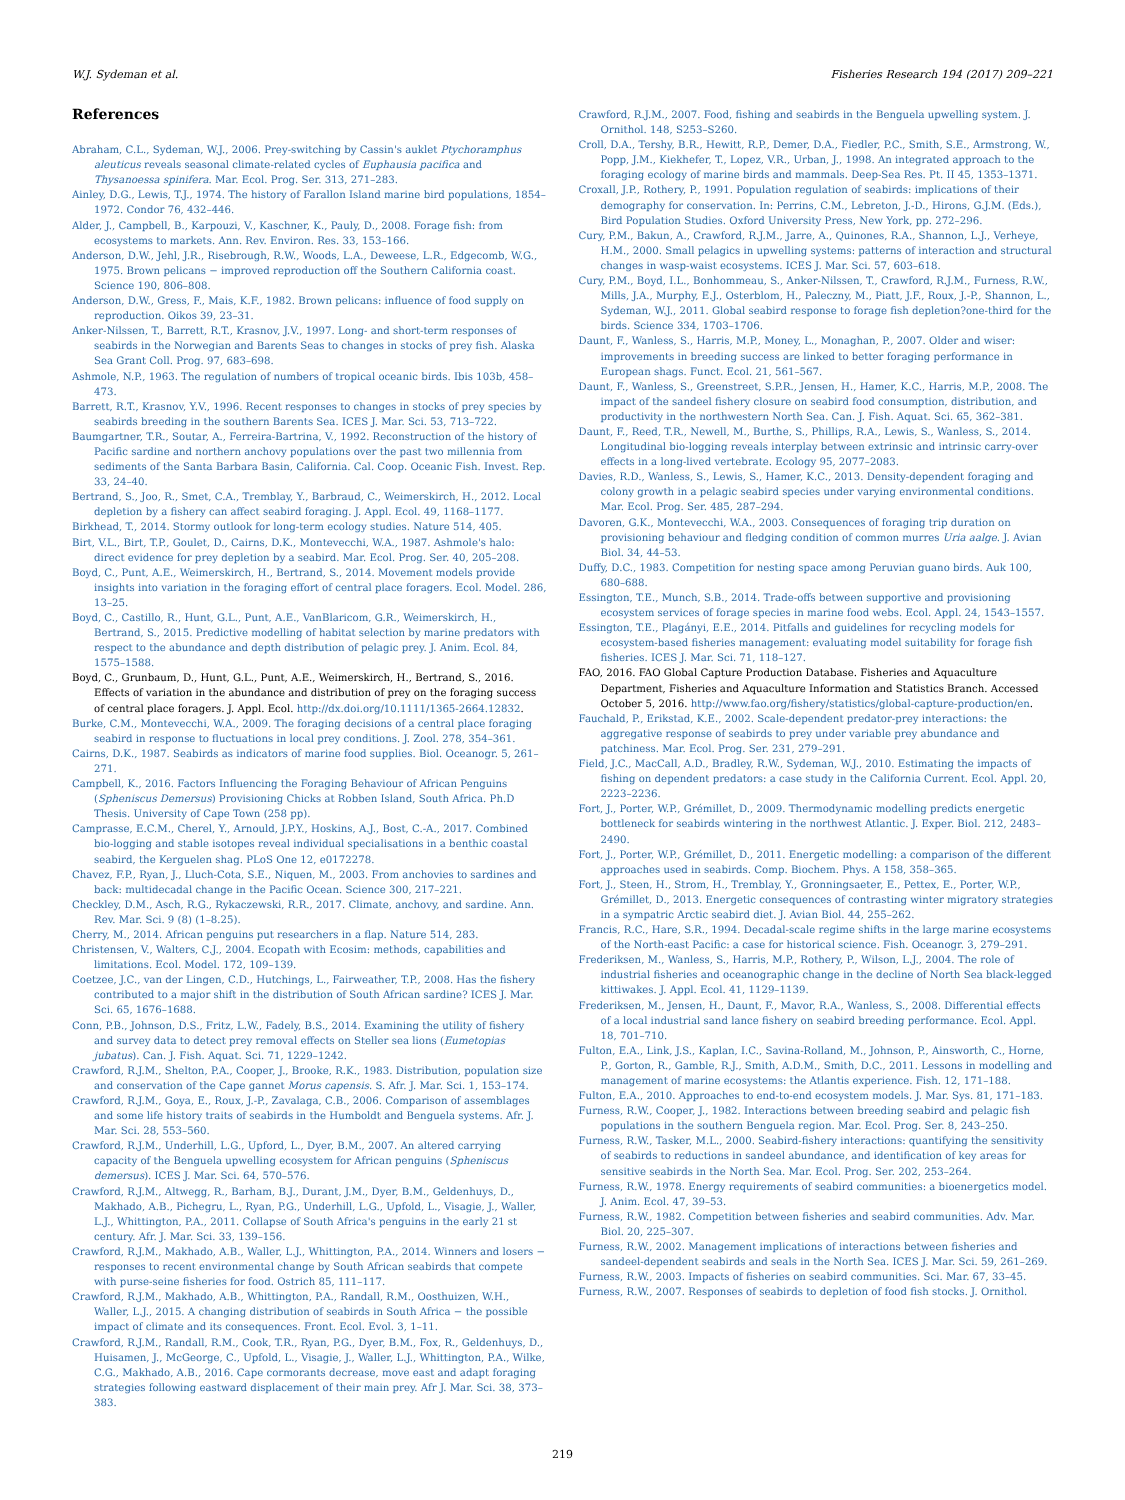W.J. Sydeman et al. Fisheries Research 194 (2017) 209–221
References
Abraham, C.L., Sydeman, W.J., 2006. Prey-switching by Cassin's auklet Ptychoramphus aleuticus reveals seasonal climate-related cycles of Euphausia pacifica and Thysanoessa spinifera. Mar. Ecol. Prog. Ser. 313, 271–283.
Ainley, D.G., Lewis, T.J., 1974. The history of Farallon Island marine bird populations, 1854–1972. Condor 76, 432–446.
Alder, J., Campbell, B., Karpouzi, V., Kaschner, K., Pauly, D., 2008. Forage fish: from ecosystems to markets. Ann. Rev. Environ. Res. 33, 153–166.
Anderson, D.W., Jehl, J.R., Risebrough, R.W., Woods, L.A., Deweese, L.R., Edgecomb, W.G., 1975. Brown pelicans − improved reproduction off the Southern California coast. Science 190, 806–808.
Anderson, D.W., Gress, F., Mais, K.F., 1982. Brown pelicans: influence of food supply on reproduction. Oikos 39, 23–31.
Anker-Nilssen, T., Barrett, R.T., Krasnov, J.V., 1997. Long- and short-term responses of seabirds in the Norwegian and Barents Seas to changes in stocks of prey fish. Alaska Sea Grant Coll. Prog. 97, 683–698.
Ashmole, N.P., 1963. The regulation of numbers of tropical oceanic birds. Ibis 103b, 458–473.
Barrett, R.T., Krasnov, Y.V., 1996. Recent responses to changes in stocks of prey species by seabirds breeding in the southern Barents Sea. ICES J. Mar. Sci. 53, 713–722.
Baumgartner, T.R., Soutar, A., Ferreira-Bartrina, V., 1992. Reconstruction of the history of Pacific sardine and northern anchovy populations over the past two millennia from sediments of the Santa Barbara Basin, California. Cal. Coop. Oceanic Fish. Invest. Rep. 33, 24–40.
Bertrand, S., Joo, R., Smet, C.A., Tremblay, Y., Barbraud, C., Weimerskirch, H., 2012. Local depletion by a fishery can affect seabird foraging. J. Appl. Ecol. 49, 1168–1177.
Birkhead, T., 2014. Stormy outlook for long-term ecology studies. Nature 514, 405.
Birt, V.L., Birt, T.P., Goulet, D., Cairns, D.K., Montevecchi, W.A., 1987. Ashmole's halo: direct evidence for prey depletion by a seabird. Mar. Ecol. Prog. Ser. 40, 205–208.
Boyd, C., Punt, A.E., Weimerskirch, H., Bertrand, S., 2014. Movement models provide insights into variation in the foraging effort of central place foragers. Ecol. Model. 286, 13–25.
Boyd, C., Castillo, R., Hunt, G.L., Punt, A.E., VanBlaricom, G.R., Weimerskirch, H., Bertrand, S., 2015. Predictive modelling of habitat selection by marine predators with respect to the abundance and depth distribution of pelagic prey. J. Anim. Ecol. 84, 1575–1588.
Boyd, C., Grunbaum, D., Hunt, G.L., Punt, A.E., Weimerskirch, H., Bertrand, S., 2016. Effects of variation in the abundance and distribution of prey on the foraging success of central place foragers. J. Appl. Ecol. http://dx.doi.org/10.1111/1365-2664.12832.
Burke, C.M., Montevecchi, W.A., 2009. The foraging decisions of a central place foraging seabird in response to fluctuations in local prey conditions. J. Zool. 278, 354–361.
Cairns, D.K., 1987. Seabirds as indicators of marine food supplies. Biol. Oceanogr. 5, 261–271.
Campbell, K., 2016. Factors Influencing the Foraging Behaviour of African Penguins (Spheniscus Demersus) Provisioning Chicks at Robben Island, South Africa. Ph.D Thesis. University of Cape Town (258 pp).
Camprasse, E.C.M., Cherel, Y., Arnould, J.P.Y., Hoskins, A.J., Bost, C.-A., 2017. Combined bio-logging and stable isotopes reveal individual specialisations in a benthic coastal seabird, the Kerguelen shag. PLoS One 12, e0172278.
Chavez, F.P., Ryan, J., Lluch-Cota, S.E., Niquen, M., 2003. From anchovies to sardines and back: multidecadal change in the Pacific Ocean. Science 300, 217–221.
Checkley, D.M., Asch, R.G., Rykaczewski, R.R., 2017. Climate, anchovy, and sardine. Ann. Rev. Mar. Sci. 9 (8) (1–8.25).
Cherry, M., 2014. African penguins put researchers in a flap. Nature 514, 283.
Christensen, V., Walters, C.J., 2004. Ecopath with Ecosim: methods, capabilities and limitations. Ecol. Model. 172, 109–139.
Coetzee, J.C., van der Lingen, C.D., Hutchings, L., Fairweather, T.P., 2008. Has the fishery contributed to a major shift in the distribution of South African sardine? ICES J. Mar. Sci. 65, 1676–1688.
Conn, P.B., Johnson, D.S., Fritz, L.W., Fadely, B.S., 2014. Examining the utility of fishery and survey data to detect prey removal effects on Steller sea lions (Eumetopias jubatus). Can. J. Fish. Aquat. Sci. 71, 1229–1242.
Crawford, R.J.M., Shelton, P.A., Cooper, J., Brooke, R.K., 1983. Distribution, population size and conservation of the Cape gannet Morus capensis. S. Afr. J. Mar. Sci. 1, 153–174.
Crawford, R.J.M., Goya, E., Roux, J.-P., Zavalaga, C.B., 2006. Comparison of assemblages and some life history traits of seabirds in the Humboldt and Benguela systems. Afr. J. Mar. Sci. 28, 553–560.
Crawford, R.J.M., Underhill, L.G., Upford, L., Dyer, B.M., 2007. An altered carrying capacity of the Benguela upwelling ecosystem for African penguins (Spheniscus demersus). ICES J. Mar. Sci. 64, 570–576.
Crawford, R.J.M., Altwegg, R., Barham, B.J., Durant, J.M., Dyer, B.M., Geldenhuys, D., Makhado, A.B., Pichegru, L., Ryan, P.G., Underhill, L.G., Upfold, L., Visagie, J., Waller, L.J., Whittington, P.A., 2011. Collapse of South Africa's penguins in the early 21 st century. Afr. J. Mar. Sci. 33, 139–156.
Crawford, R.J.M., Makhado, A.B., Waller, L.J., Whittington, P.A., 2014. Winners and losers − responses to recent environmental change by South African seabirds that compete with purse-seine fisheries for food. Ostrich 85, 111–117.
Crawford, R.J.M., Makhado, A.B., Whittington, P.A., Randall, R.M., Oosthuizen, W.H., Waller, L.J., 2015. A changing distribution of seabirds in South Africa − the possible impact of climate and its consequences. Front. Ecol. Evol. 3, 1–11.
Crawford, R.J.M., Randall, R.M., Cook, T.R., Ryan, P.G., Dyer, B.M., Fox, R., Geldenhuys, D., Huisamen, J., McGeorge, C., Upfold, L., Visagie, J., Waller, L.J., Whittington, P.A., Wilke, C.G., Makhado, A.B., 2016. Cape cormorants decrease, move east and adapt foraging strategies following eastward displacement of their main prey. Afr J. Mar. Sci. 38, 373–383.
Crawford, R.J.M., 2007. Food, fishing and seabirds in the Benguela upwelling system. J. Ornithol. 148, S253–S260.
Croll, D.A., Tershy, B.R., Hewitt, R.P., Demer, D.A., Fiedler, P.C., Smith, S.E., Armstrong, W., Popp, J.M., Kiekhefer, T., Lopez, V.R., Urban, J., 1998. An integrated approach to the foraging ecology of marine birds and mammals. Deep-Sea Res. Pt. II 45, 1353–1371.
Croxall, J.P., Rothery, P., 1991. Population regulation of seabirds: implications of their demography for conservation. In: Perrins, C.M., Lebreton, J.-D., Hirons, G.J.M. (Eds.), Bird Population Studies. Oxford University Press, New York, pp. 272–296.
Cury, P.M., Bakun, A., Crawford, R.J.M., Jarre, A., Quinones, R.A., Shannon, L.J., Verheye, H.M., 2000. Small pelagics in upwelling systems: patterns of interaction and structural changes in wasp-waist ecosystems. ICES J. Mar. Sci. 57, 603–618.
Cury, P.M., Boyd, I.L., Bonhommeau, S., Anker-Nilssen, T., Crawford, R.J.M., Furness, R.W., Mills, J.A., Murphy, E.J., Osterblom, H., Paleczny, M., Piatt, J.F., Roux, J.-P., Shannon, L., Sydeman, W.J., 2011. Global seabird response to forage fish depletion?one-third for the birds. Science 334, 1703–1706.
Daunt, F., Wanless, S., Harris, M.P., Money, L., Monaghan, P., 2007. Older and wiser: improvements in breeding success are linked to better foraging performance in European shags. Funct. Ecol. 21, 561–567.
Daunt, F., Wanless, S., Greenstreet, S.P.R., Jensen, H., Hamer, K.C., Harris, M.P., 2008. The impact of the sandeel fishery closure on seabird food consumption, distribution, and productivity in the northwestern North Sea. Can. J. Fish. Aquat. Sci. 65, 362–381.
Daunt, F., Reed, T.R., Newell, M., Burthe, S., Phillips, R.A., Lewis, S., Wanless, S., 2014. Longitudinal bio-logging reveals interplay between extrinsic and intrinsic carry-over effects in a long-lived vertebrate. Ecology 95, 2077–2083.
Davies, R.D., Wanless, S., Lewis, S., Hamer, K.C., 2013. Density-dependent foraging and colony growth in a pelagic seabird species under varying environmental conditions. Mar. Ecol. Prog. Ser. 485, 287–294.
Davoren, G.K., Montevecchi, W.A., 2003. Consequences of foraging trip duration on provisioning behaviour and fledging condition of common murres Uria aalge. J. Avian Biol. 34, 44–53.
Duffy, D.C., 1983. Competition for nesting space among Peruvian guano birds. Auk 100, 680–688.
Essington, T.E., Munch, S.B., 2014. Trade-offs between supportive and provisioning ecosystem services of forage species in marine food webs. Ecol. Appl. 24, 1543–1557.
Essington, T.E., Plagányi, E.E., 2014. Pitfalls and guidelines for recycling models for ecosystem-based fisheries management: evaluating model suitability for forage fish fisheries. ICES J. Mar. Sci. 71, 118–127.
FAO, 2016. FAO Global Capture Production Database. Fisheries and Aquaculture Department, Fisheries and Aquaculture Information and Statistics Branch. Accessed October 5, 2016. http://www.fao.org/fishery/statistics/global-capture-production/en.
Fauchald, P., Erikstad, K.E., 2002. Scale-dependent predator-prey interactions: the aggregative response of seabirds to prey under variable prey abundance and patchiness. Mar. Ecol. Prog. Ser. 231, 279–291.
Field, J.C., MacCall, A.D., Bradley, R.W., Sydeman, W.J., 2010. Estimating the impacts of fishing on dependent predators: a case study in the California Current. Ecol. Appl. 20, 2223–2236.
Fort, J., Porter, W.P., Grémillet, D., 2009. Thermodynamic modelling predicts energetic bottleneck for seabirds wintering in the northwest Atlantic. J. Exper. Biol. 212, 2483–2490.
Fort, J., Porter, W.P., Grémillet, D., 2011. Energetic modelling: a comparison of the different approaches used in seabirds. Comp. Biochem. Phys. A 158, 358–365.
Fort, J., Steen, H., Strom, H., Tremblay, Y., Gronningsaeter, E., Pettex, E., Porter, W.P., Grémillet, D., 2013. Energetic consequences of contrasting winter migratory strategies in a sympatric Arctic seabird diet. J. Avian Biol. 44, 255–262.
Francis, R.C., Hare, S.R., 1994. Decadal-scale regime shifts in the large marine ecosystems of the North-east Pacific: a case for historical science. Fish. Oceanogr. 3, 279–291.
Frederiksen, M., Wanless, S., Harris, M.P., Rothery, P., Wilson, L.J., 2004. The role of industrial fisheries and oceanographic change in the decline of North Sea black-legged kittiwakes. J. Appl. Ecol. 41, 1129–1139.
Frederiksen, M., Jensen, H., Daunt, F., Mavor, R.A., Wanless, S., 2008. Differential effects of a local industrial sand lance fishery on seabird breeding performance. Ecol. Appl. 18, 701–710.
Fulton, E.A., Link, J.S., Kaplan, I.C., Savina-Rolland, M., Johnson, P., Ainsworth, C., Horne, P., Gorton, R., Gamble, R.J., Smith, A.D.M., Smith, D.C., 2011. Lessons in modelling and management of marine ecosystems: the Atlantis experience. Fish. 12, 171–188.
Fulton, E.A., 2010. Approaches to end-to-end ecosystem models. J. Mar. Sys. 81, 171–183.
Furness, R.W., Cooper, J., 1982. Interactions between breeding seabird and pelagic fish populations in the southern Benguela region. Mar. Ecol. Prog. Ser. 8, 243–250.
Furness, R.W., Tasker, M.L., 2000. Seabird-fishery interactions: quantifying the sensitivity of seabirds to reductions in sandeel abundance, and identification of key areas for sensitive seabirds in the North Sea. Mar. Ecol. Prog. Ser. 202, 253–264.
Furness, R.W., 1978. Energy requirements of seabird communities: a bioenergetics model. J. Anim. Ecol. 47, 39–53.
Furness, R.W., 1982. Competition between fisheries and seabird communities. Adv. Mar. Biol. 20, 225–307.
Furness, R.W., 2002. Management implications of interactions between fisheries and sandeel-dependent seabirds and seals in the North Sea. ICES J. Mar. Sci. 59, 261–269.
Furness, R.W., 2003. Impacts of fisheries on seabird communities. Sci. Mar. 67, 33–45.
Furness, R.W., 2007. Responses of seabirds to depletion of food fish stocks. J. Ornithol.
219